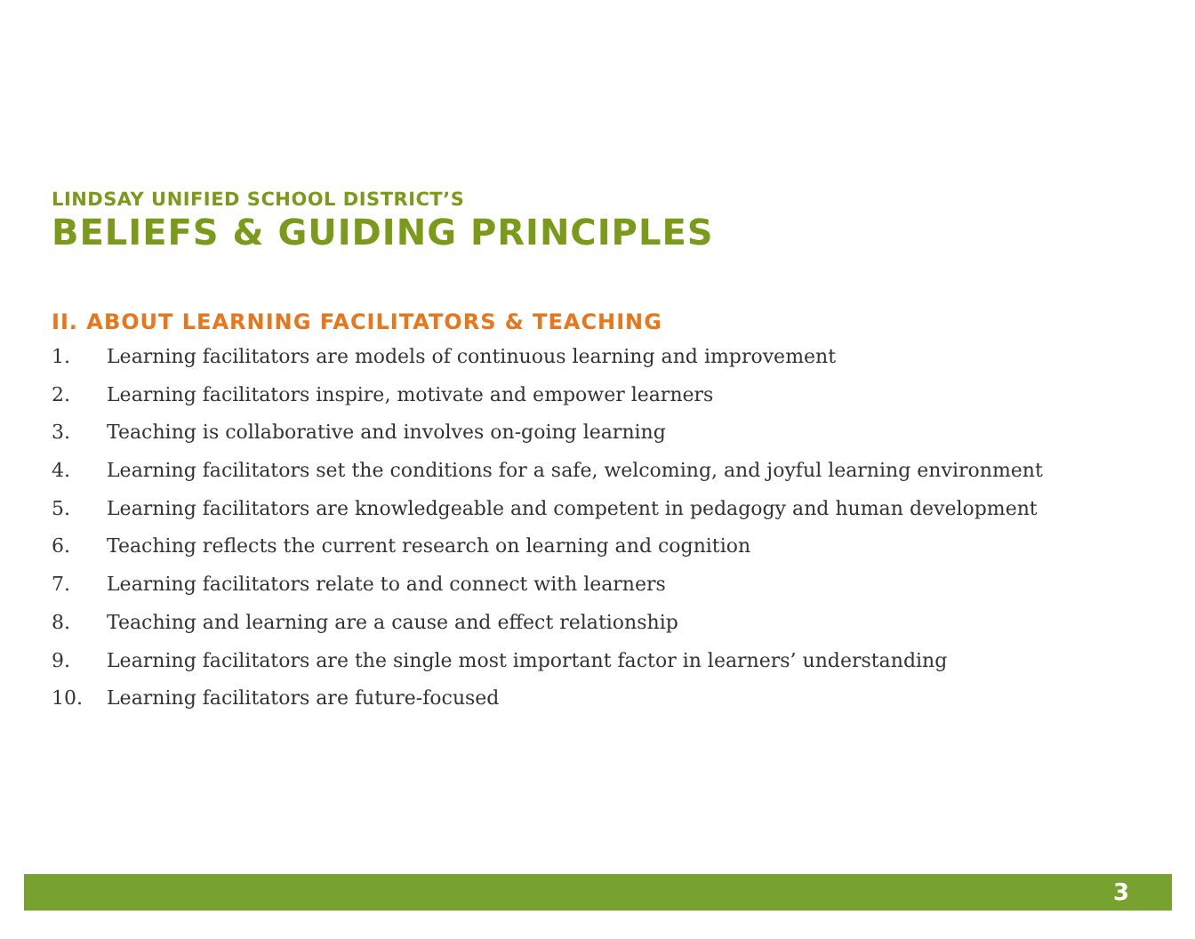LINDSAY UNIFIED SCHOOL DISTRICT’S
BELIEFS & GUIDING PRINCIPLES
II. ABOUT LEARNING FACILITATORS & TEACHING
1. Learning facilitators are models of continuous learning and improvement
2. Learning facilitators inspire, motivate and empower learners
3. Teaching is collaborative and involves on-going learning
4. Learning facilitators set the conditions for a safe, welcoming, and joyful learning environment
5. Learning facilitators are knowledgeable and competent in pedagogy and human development
6. Teaching reflects the current research on learning and cognition
7. Learning facilitators relate to and connect with learners
8. Teaching and learning are a cause and effect relationship
9. Learning facilitators are the single most important factor in learners’ understanding
10. Learning facilitators are future-focused
3